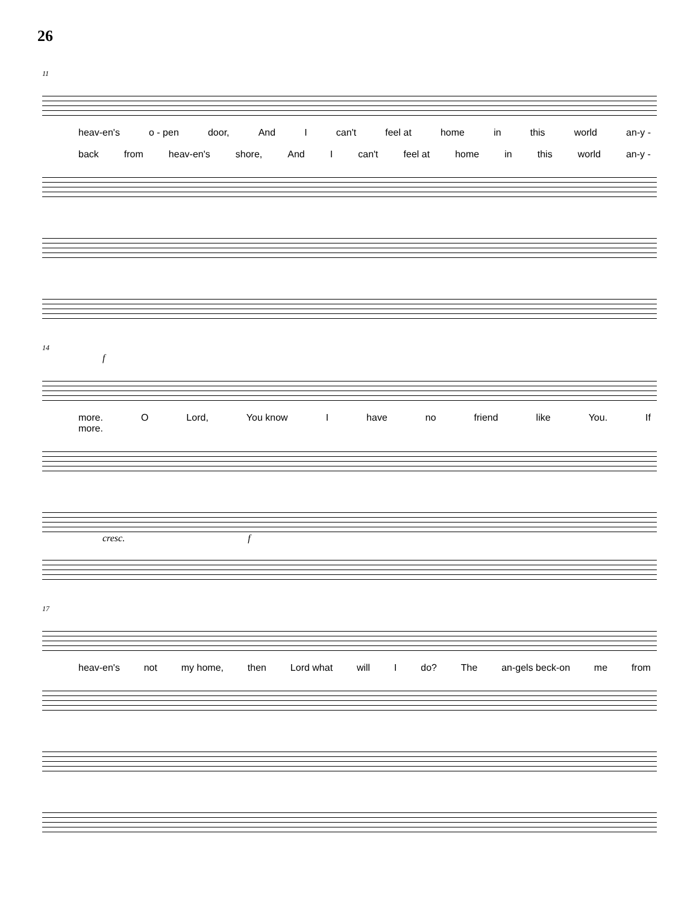26
11
heav-en's o - pen door, And I can't feel at home in this world an-y -
back from heav-en's shore, And I can't feel at home in this world an-y -
14
f
more. O Lord, You know I have no friend like You. If
more.
cresc. f
17
heav-en's not my home, then Lord what will I do? The an-gels beck-on me from